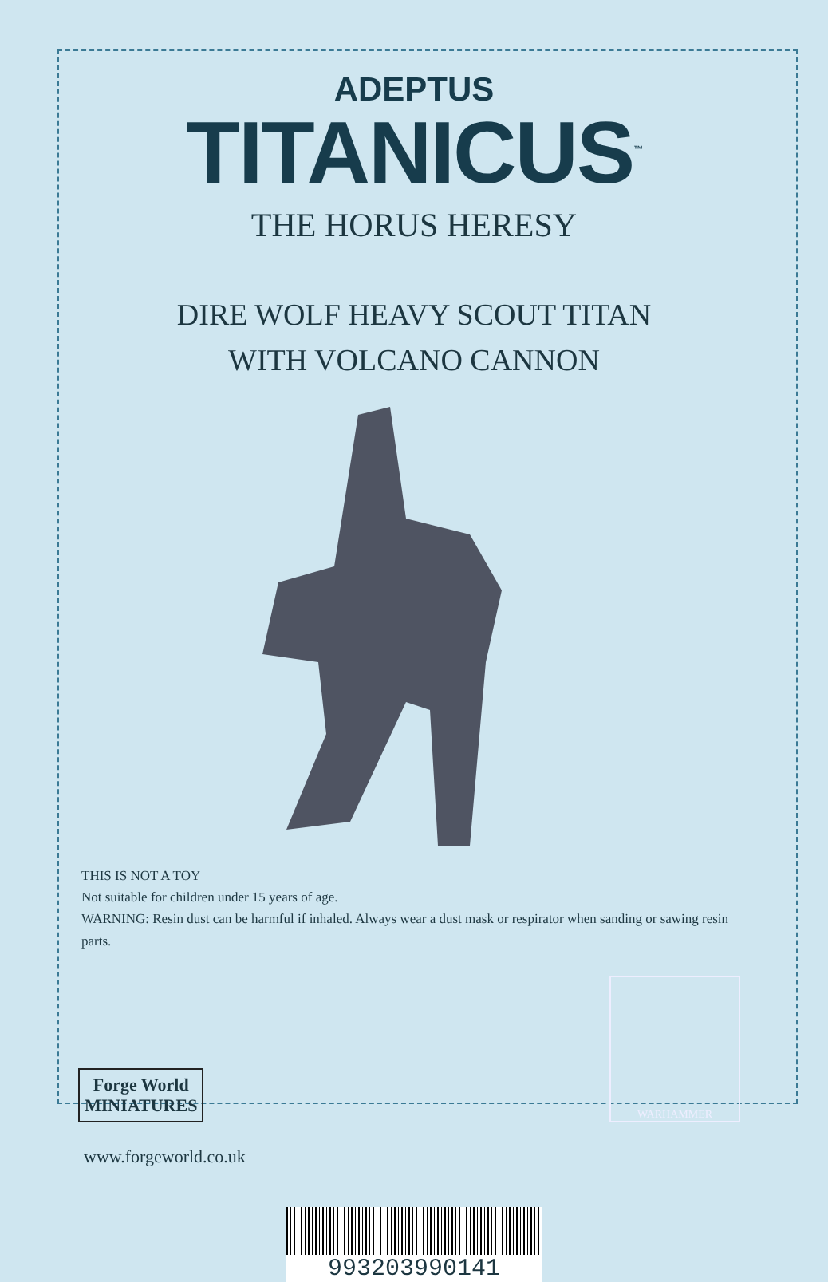ADEPTUS
TITANICUS<sup>™</sup>
THE HORUS HERESY
DIRE WOLF HEAVY SCOUT TITAN
WITH VOLCANO CANNON
THIS IS NOT A TOY
Not suitable for children under 15 years of age.
WARNING: Resin dust can be harmful if inhaled. Always wear a dust mask or respirator when sanding or sawing resin parts.
Forge World
MINIATURES
WARHAMMER
www.forgeworld.co.uk
993203990141